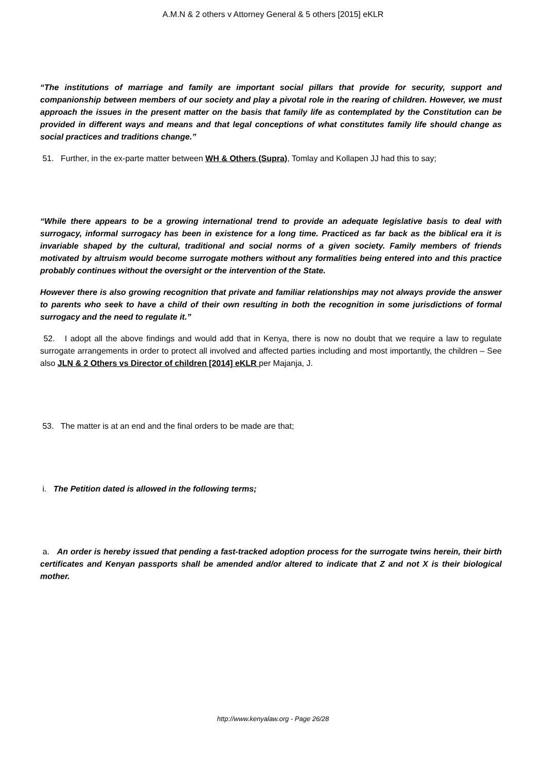A.M.N & 2 others v Attorney General & 5 others [2015] eKLR
“The institutions of marriage and family are important social pillars that provide for security, support and companionship between members of our society and play a pivotal role in the rearing of children. However, we must approach the issues in the present matter on the basis that family life as contemplated by the Constitution can be provided in different ways and means and that legal conceptions of what constitutes family life should change as social practices and traditions change.”
51. Further, in the ex-parte matter between WH & Others (Supra), Tomlay and Kollapen JJ had this to say;
“While there appears to be a growing international trend to provide an adequate legislative basis to deal with surrogacy, informal surrogacy has been in existence for a long time. Practiced as far back as the biblical era it is invariable shaped by the cultural, traditional and social norms of a given society. Family members of friends motivated by altruism would become surrogate mothers without any formalities being entered into and this practice probably continues without the oversight or the intervention of the State.
However there is also growing recognition that private and familiar relationships may not always provide the answer to parents who seek to have a child of their own resulting in both the recognition in some jurisdictions of formal surrogacy and the need to regulate it.”
52. I adopt all the above findings and would add that in Kenya, there is now no doubt that we require a law to regulate surrogate arrangements in order to protect all involved and affected parties including and most importantly, the children – See also JLN & 2 Others vs Director of children [2014] eKLR per Majanja, J.
53. The matter is at an end and the final orders to be made are that;
i. The Petition dated is allowed in the following terms;
a. An order is hereby issued that pending a fast-tracked adoption process for the surrogate twins herein, their birth certificates and Kenyan passports shall be amended and/or altered to indicate that Z and not X is their biological mother.
http://www.kenyalaw.org - Page 26/28